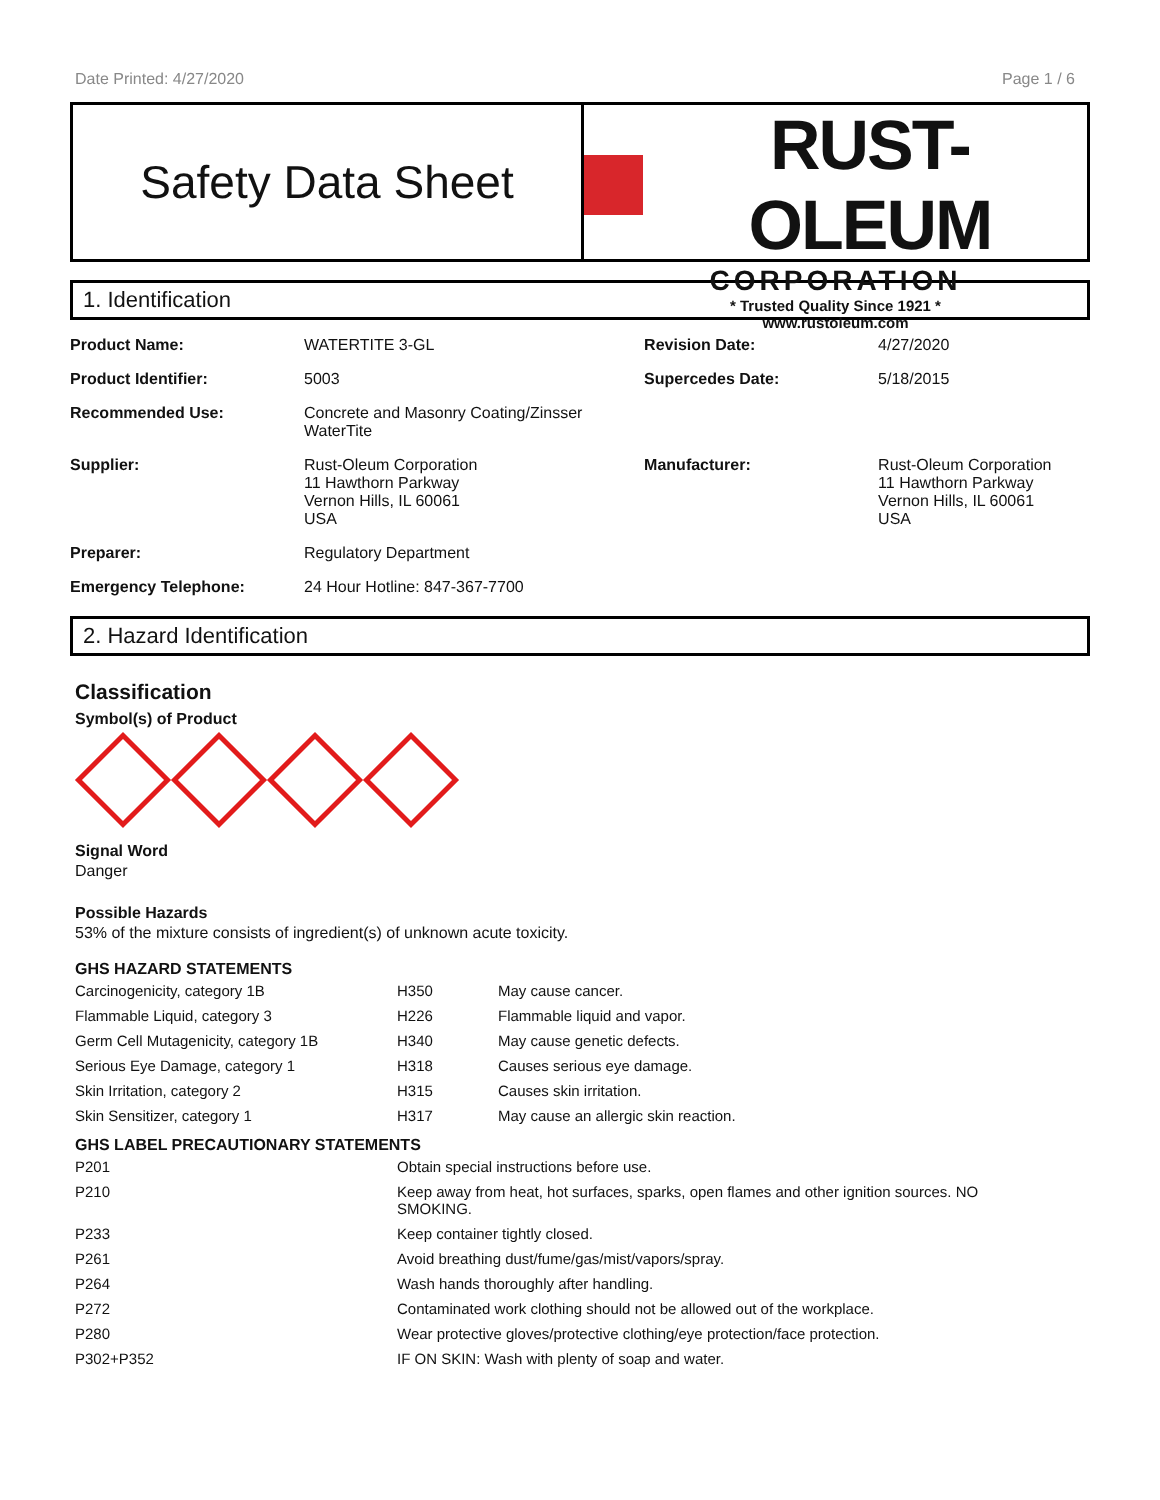Date Printed: 4/27/2020 Page 1 / 6
Safety Data Sheet
RUST-OLEUM
CORPORATION
* Trusted Quality Since 1921 *
www.rustoleum.com
1. Identification
| Product Name: | WATERTITE 3-GL | Revision Date: | 4/27/2020 |
| Product Identifier: | 5003 | Supercedes Date: | 5/18/2015 |
| Recommended Use: | Concrete and Masonry Coating/Zinsser WaterTite | | |
| Supplier: | Rust-Oleum Corporation 11 Hawthorn Parkway Vernon Hills, IL 60061 USA | Manufacturer: | Rust-Oleum Corporation 11 Hawthorn Parkway Vernon Hills, IL 60061 USA |
| Preparer: | Regulatory Department | | |
| Emergency Telephone: | 24 Hour Hotline: 847-367-7700 | | |
2. Hazard Identification
Classification
Symbol(s) of Product
Signal Word
Danger
Possible Hazards
53% of the mixture consists of ingredient(s) of unknown acute toxicity.
GHS HAZARD STATEMENTS
| Carcinogenicity, category 1B | H350 | May cause cancer. |
| Flammable Liquid, category 3 | H226 | Flammable liquid and vapor. |
| Germ Cell Mutagenicity, category 1B | H340 | May cause genetic defects. |
| Serious Eye Damage, category 1 | H318 | Causes serious eye damage. |
| Skin Irritation, category 2 | H315 | Causes skin irritation. |
| Skin Sensitizer, category 1 | H317 | May cause an allergic skin reaction. |
GHS LABEL PRECAUTIONARY STATEMENTS
| P201 | Obtain special instructions before use. |
| P210 | Keep away from heat, hot surfaces, sparks, open flames and other ignition sources. NO SMOKING. |
| P233 | Keep container tightly closed. |
| P261 | Avoid breathing dust/fume/gas/mist/vapors/spray. |
| P264 | Wash hands thoroughly after handling. |
| P272 | Contaminated work clothing should not be allowed out of the workplace. |
| P280 | Wear protective gloves/protective clothing/eye protection/face protection. |
| P302+P352 | IF ON SKIN: Wash with plenty of soap and water. |